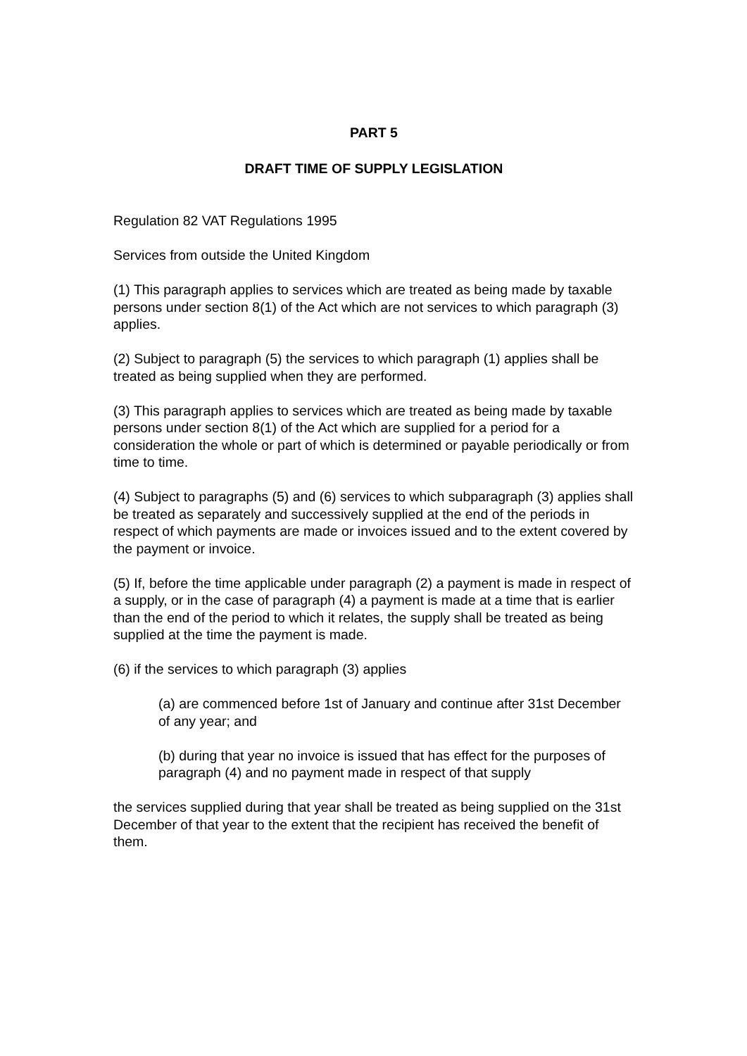PART 5
DRAFT TIME OF SUPPLY LEGISLATION
Regulation 82 VAT Regulations 1995
Services from outside the United Kingdom
(1) This paragraph applies to services which are treated as being made by taxable persons under section 8(1) of the Act which are not services to which paragraph (3) applies.
(2) Subject to paragraph (5) the services to which paragraph (1) applies shall be treated as being supplied when they are performed.
(3) This paragraph applies to services which are treated as being made by taxable persons under section 8(1) of the Act which are supplied for a period for a consideration the whole or part of which is determined or payable periodically or from time to time.
(4) Subject to paragraphs (5) and (6) services to which subparagraph (3) applies shall be treated as separately and successively supplied at the end of the periods in respect of which payments are made or invoices issued and to the extent covered by the payment or invoice.
(5) If, before the time applicable under paragraph (2) a payment is made in respect of a supply, or in the case of paragraph (4) a payment is made at a time that is earlier than the end of the period to which it relates, the supply shall be treated as being supplied at the time the payment is made.
(6) if the services to which paragraph (3) applies
(a) are commenced before 1st of January and continue after 31st December of any year; and
(b) during that year no invoice is issued that has effect for the purposes of paragraph (4) and no payment made in respect of that supply
the services supplied during that year shall be treated as being supplied on the 31st December of that year to the extent that the recipient has received the benefit of them.